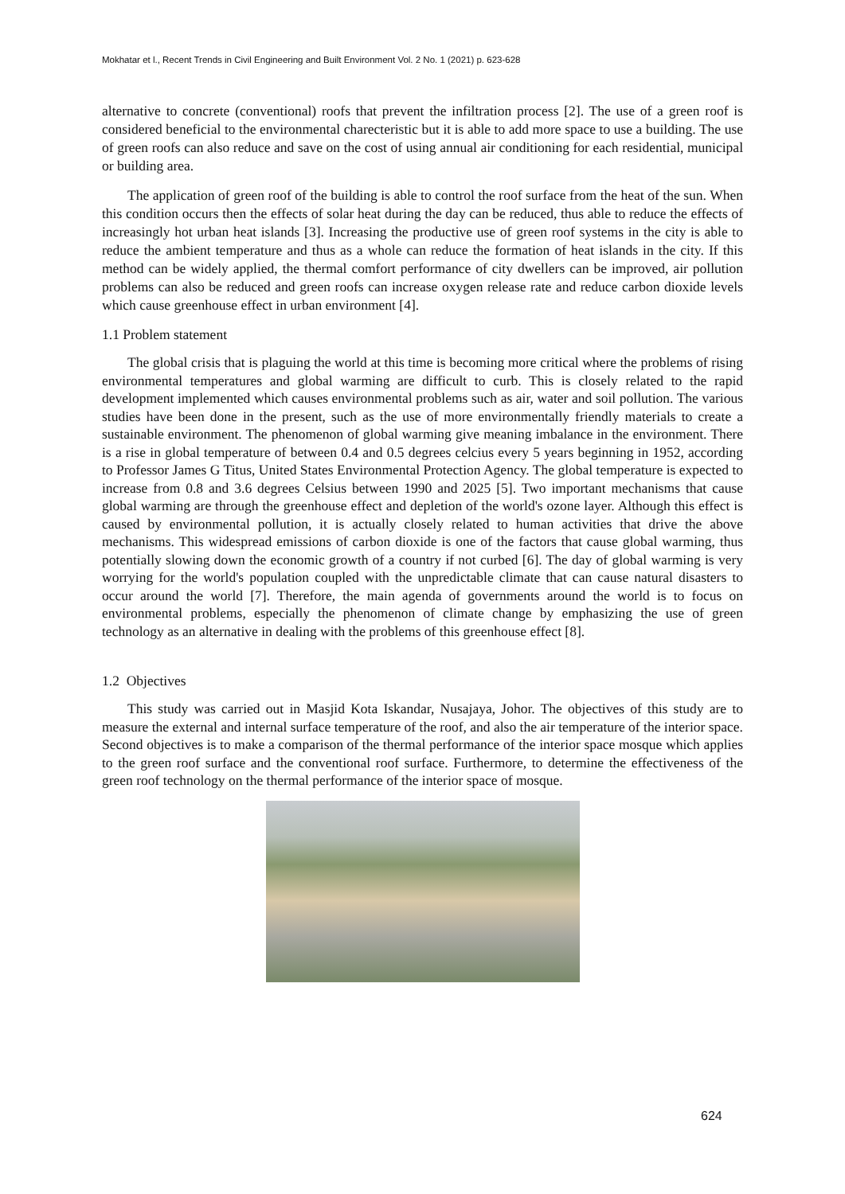Mokhatar et l., Recent Trends in Civil Engineering and Built Environment Vol. 2 No. 1 (2021) p. 623-628
alternative to concrete (conventional) roofs that prevent the infiltration process [2]. The use of a green roof is considered beneficial to the environmental charecteristic but it is able to add more space to use a building. The use of green roofs can also reduce and save on the cost of using annual air conditioning for each residential, municipal or building area.
The application of green roof of the building is able to control the roof surface from the heat of the sun. When this condition occurs then the effects of solar heat during the day can be reduced, thus able to reduce the effects of increasingly hot urban heat islands [3]. Increasing the productive use of green roof systems in the city is able to reduce the ambient temperature and thus as a whole can reduce the formation of heat islands in the city. If this method can be widely applied, the thermal comfort performance of city dwellers can be improved, air pollution problems can also be reduced and green roofs can increase oxygen release rate and reduce carbon dioxide levels which cause greenhouse effect in urban environment [4].
1.1 Problem statement
The global crisis that is plaguing the world at this time is becoming more critical where the problems of rising environmental temperatures and global warming are difficult to curb. This is closely related to the rapid development implemented which causes environmental problems such as air, water and soil pollution. The various studies have been done in the present, such as the use of more environmentally friendly materials to create a sustainable environment. The phenomenon of global warming give meaning imbalance in the environment. There is a rise in global temperature of between 0.4 and 0.5 degrees celcius every 5 years beginning in 1952, according to Professor James G Titus, United States Environmental Protection Agency. The global temperature is expected to increase from 0.8 and 3.6 degrees Celsius between 1990 and 2025 [5]. Two important mechanisms that cause global warming are through the greenhouse effect and depletion of the world's ozone layer. Although this effect is caused by environmental pollution, it is actually closely related to human activities that drive the above mechanisms. This widespread emissions of carbon dioxide is one of the factors that cause global warming, thus potentially slowing down the economic growth of a country if not curbed [6]. The day of global warming is very worrying for the world's population coupled with the unpredictable climate that can cause natural disasters to occur around the world [7]. Therefore, the main agenda of governments around the world is to focus on environmental problems, especially the phenomenon of climate change by emphasizing the use of green technology as an alternative in dealing with the problems of this greenhouse effect [8].
1.2 Objectives
This study was carried out in Masjid Kota Iskandar, Nusajaya, Johor. The objectives of this study are to measure the external and internal surface temperature of the roof, and also the air temperature of the interior space. Second objectives is to make a comparison of the thermal performance of the interior space mosque which applies to the green roof surface and the conventional roof surface. Furthermore, to determine the effectiveness of the green roof technology on the thermal performance of the interior space of mosque.
624